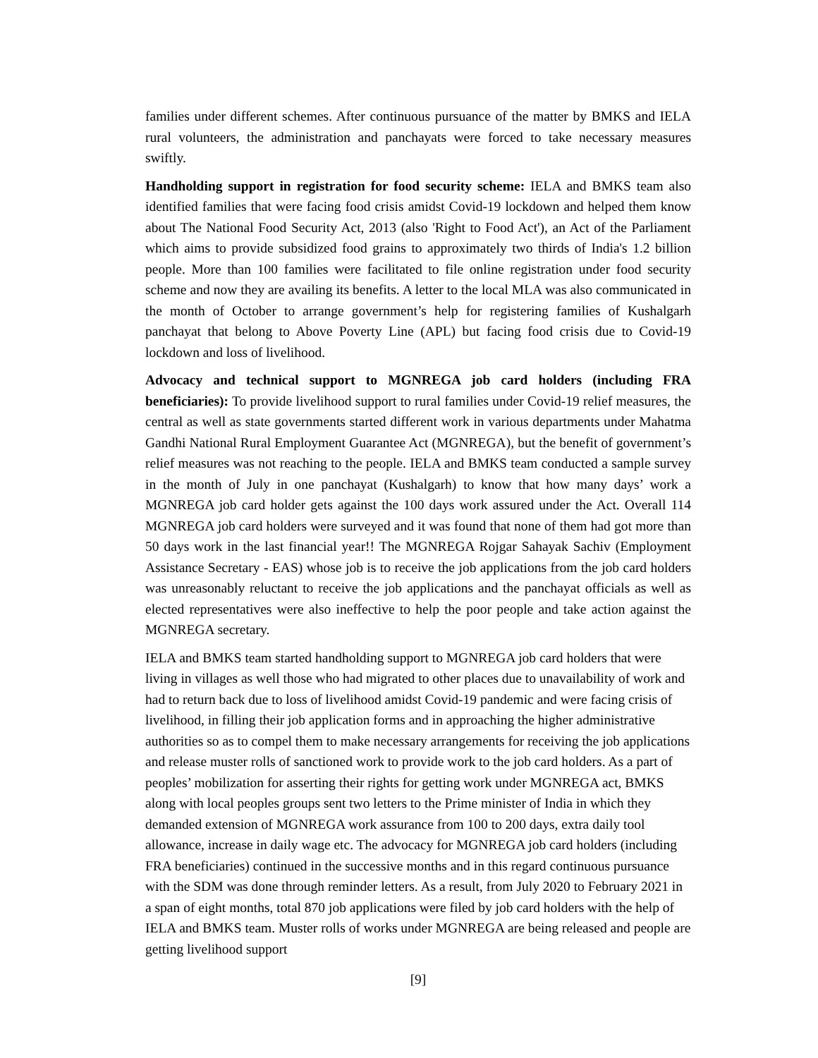families under different schemes. After continuous pursuance of the matter by BMKS and IELA rural volunteers, the administration and panchayats were forced to take necessary measures swiftly.
Handholding support in registration for food security scheme: IELA and BMKS team also identified families that were facing food crisis amidst Covid-19 lockdown and helped them know about The National Food Security Act, 2013 (also 'Right to Food Act'), an Act of the Parliament which aims to provide subsidized food grains to approximately two thirds of India's 1.2 billion people. More than 100 families were facilitated to file online registration under food security scheme and now they are availing its benefits. A letter to the local MLA was also communicated in the month of October to arrange government’s help for registering families of Kushalgarh panchayat that belong to Above Poverty Line (APL) but facing food crisis due to Covid-19 lockdown and loss of livelihood.
Advocacy and technical support to MGNREGA job card holders (including FRA beneficiaries): To provide livelihood support to rural families under Covid-19 relief measures, the central as well as state governments started different work in various departments under Mahatma Gandhi National Rural Employment Guarantee Act (MGNREGA), but the benefit of government’s relief measures was not reaching to the people. IELA and BMKS team conducted a sample survey in the month of July in one panchayat (Kushalgarh) to know that how many days’ work a MGNREGA job card holder gets against the 100 days work assured under the Act. Overall 114 MGNREGA job card holders were surveyed and it was found that none of them had got more than 50 days work in the last financial year!! The MGNREGA Rojgar Sahayak Sachiv (Employment Assistance Secretary - EAS) whose job is to receive the job applications from the job card holders was unreasonably reluctant to receive the job applications and the panchayat officials as well as elected representatives were also ineffective to help the poor people and take action against the MGNREGA secretary.
IELA and BMKS team started handholding support to MGNREGA job card holders that were living in villages as well those who had migrated to other places due to unavailability of work and had to return back due to loss of livelihood amidst Covid-19 pandemic and were facing crisis of livelihood, in filling their job application forms and in approaching the higher administrative authorities so as to compel them to make necessary arrangements for receiving the job applications and release muster rolls of sanctioned work to provide work to the job card holders. As a part of peoples’ mobilization for asserting their rights for getting work under MGNREGA act, BMKS along with local peoples groups sent two letters to the Prime minister of India in which they demanded extension of MGNREGA work assurance from 100 to 200 days, extra daily tool allowance, increase in daily wage etc. The advocacy for MGNREGA job card holders (including FRA beneficiaries) continued in the successive months and in this regard continuous pursuance with the SDM was done through reminder letters. As a result, from July 2020 to February 2021 in a span of eight months, total 870 job applications were filed by job card holders with the help of IELA and BMKS team. Muster rolls of works under MGNREGA are being released and people are getting livelihood support
[9]